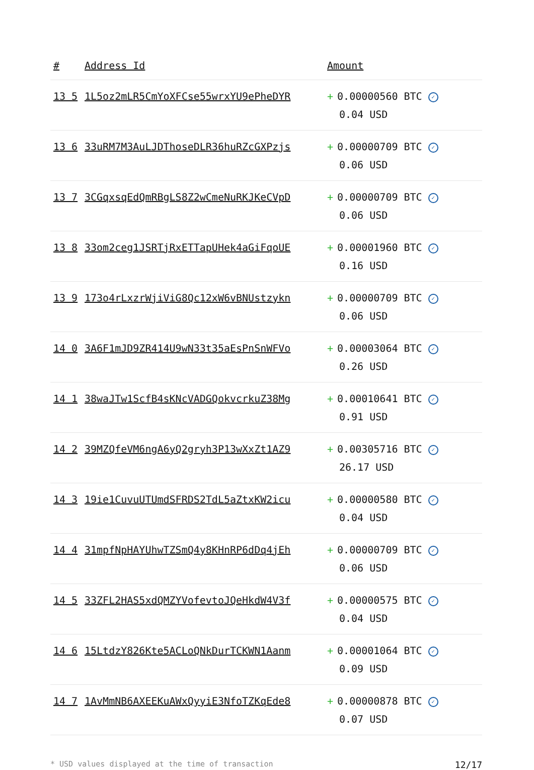| # | Address Id | Amount |
| --- | --- | --- |
| 13 5 | 1L5oz2mLR5CmYoXFCse55wrxYU9ePheDYR | + 0.00000560 BTC ✓ 0.04 USD |
| 13 6 | 33uRM7M3AuLJDThoseDLR36huRZcGXPzjs | + 0.00000709 BTC ✓ 0.06 USD |
| 13 7 | 3CGqxsqEdQmRBgLS8Z2wCmeNuRKJKeCVpD | + 0.00000709 BTC ✓ 0.06 USD |
| 13 8 | 33om2ceg1JSRTjRxETTapUHek4aGiFqoUE | + 0.00001960 BTC ✓ 0.16 USD |
| 13 9 | 173o4rLxzrWjiViG8Qc12xW6vBNUstzykn | + 0.00000709 BTC ✓ 0.06 USD |
| 14 0 | 3A6F1mJD9ZR414U9wN33t35aEsPnSnWFVo | + 0.00003064 BTC ✓ 0.26 USD |
| 14 1 | 38waJTw1ScfB4sKNcVADGQokvcrkuZ38Mg | + 0.00010641 BTC ✓ 0.91 USD |
| 14 2 | 39MZQfeVM6ngA6yQ2gryh3P13wXxZt1AZ9 | + 0.00305716 BTC ✓ 26.17 USD |
| 14 3 | 19ie1CuvuUTUmdSFRDS2TdL5aZtxKW2icu | + 0.00000580 BTC ✓ 0.04 USD |
| 14 4 | 31mpfNpHAYUhwTZSmQ4y8KHnRP6dDq4jEh | + 0.00000709 BTC ✓ 0.06 USD |
| 14 5 | 33ZFL2HAS5xdQMZYVofevtoJQeHkdW4V3f | + 0.00000575 BTC ✓ 0.04 USD |
| 14 6 | 15LtdzY826Kte5ACLoQNkDurTCKWN1Aanm | + 0.00001064 BTC ✓ 0.09 USD |
| 14 7 | 1AvMmNB6AXEEKuAWxQyyiE3NfoTZKqEde8 | + 0.00000878 BTC ✓ 0.07 USD |
* USD values displayed at the time of transaction 12/17